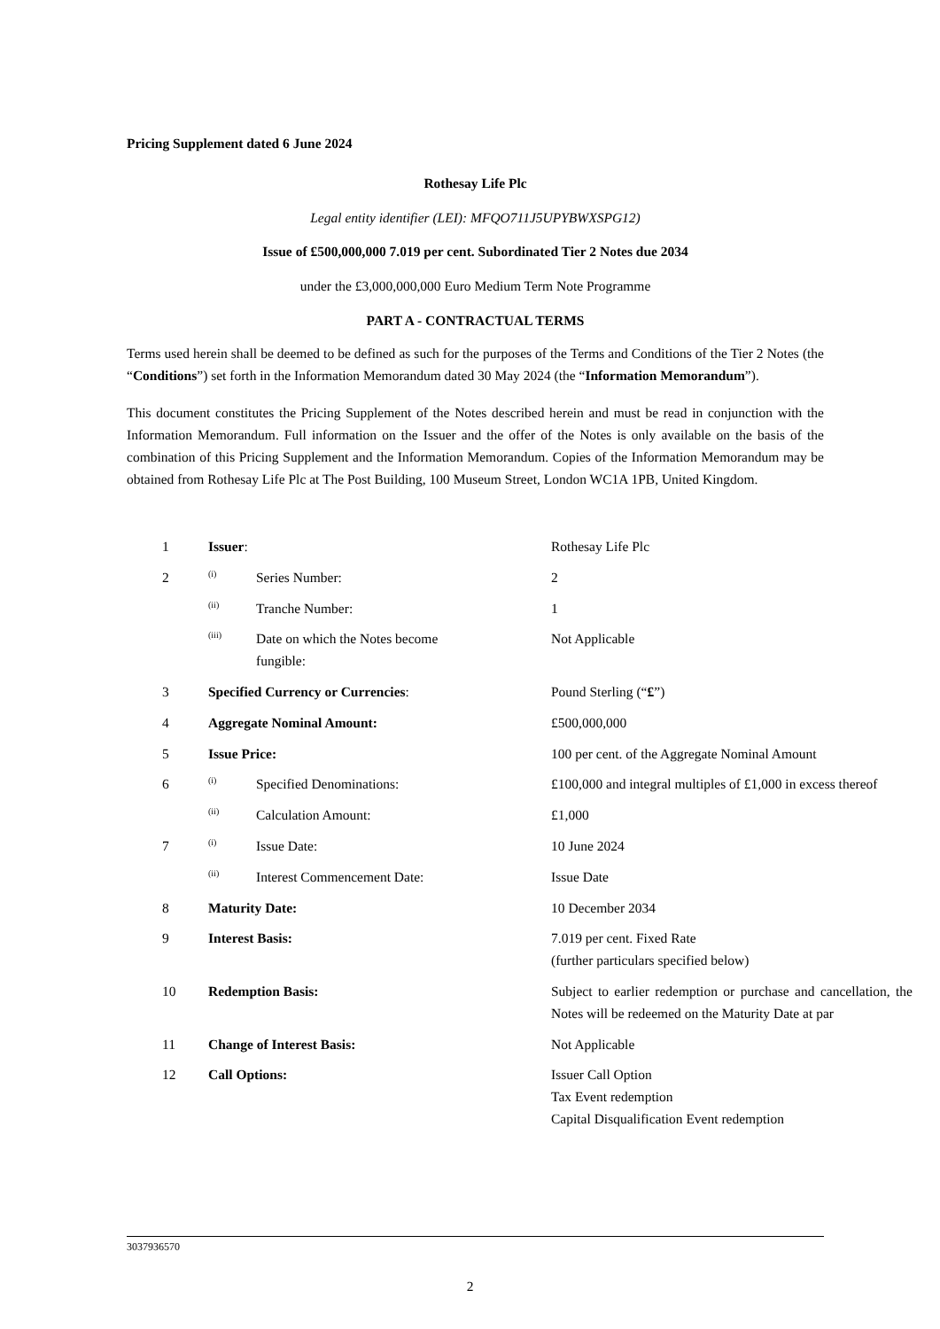Pricing Supplement dated 6 June 2024
Rothesay Life Plc
Legal entity identifier (LEI): MFQO711J5UPYBWXSPG12)
Issue of £500,000,000 7.019 per cent. Subordinated Tier 2 Notes due 2034
under the £3,000,000,000 Euro Medium Term Note Programme
PART A - CONTRACTUAL TERMS
Terms used herein shall be deemed to be defined as such for the purposes of the Terms and Conditions of the Tier 2 Notes (the “Conditions”) set forth in the Information Memorandum dated 30 May 2024 (the “Information Memorandum”).
This document constitutes the Pricing Supplement of the Notes described herein and must be read in conjunction with the Information Memorandum. Full information on the Issuer and the offer of the Notes is only available on the basis of the combination of this Pricing Supplement and the Information Memorandum. Copies of the Information Memorandum may be obtained from Rothesay Life Plc at The Post Building, 100 Museum Street, London WC1A 1PB, United Kingdom.
| 1 | Issuer : | | Rothesay Life Plc |
| 2 | (i) | Series Number: | 2 |
| | (ii) | Tranche Number: | 1 |
| | (iii) | Date on which the Notes become fungible: | Not Applicable |
| 3 | Specified Currency or Currencies : | | Pound Sterling (“ £ ”) |
| 4 | Aggregate Nominal Amount: | | £500,000,000 |
| 5 | Issue Price: | | 100 per cent. of the Aggregate Nominal Amount |
| 6 | (i) | Specified Denominations: | £100,000 and integral multiples of £1,000 in excess thereof |
| | (ii) | Calculation Amount: | £1,000 |
| 7 | (i) | Issue Date: | 10 June 2024 |
| | (ii) | Interest Commencement Date: | Issue Date |
| 8 | Maturity Date: | | 10 December 2034 |
| 9 | Interest Basis: | | 7.019 per cent. Fixed Rate (further particulars specified below) |
| 10 | Redemption Basis: | | Subject to earlier redemption or purchase and cancellation, the Notes will be redeemed on the Maturity Date at par |
| 11 | Change of Interest Basis: | | Not Applicable |
| 12 | Call Options: | | Issuer Call Option Tax Event redemption Capital Disqualification Event redemption |
3037936570
2